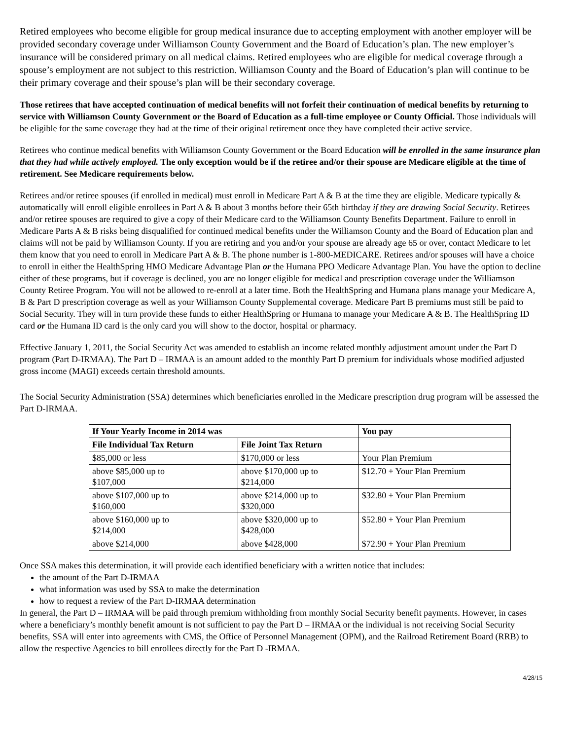Retired employees who become eligible for group medical insurance due to accepting employment with another employer will be provided secondary coverage under Williamson County Government and the Board of Education’s plan. The new employer’s insurance will be considered primary on all medical claims. Retired employees who are eligible for medical coverage through a spouse’s employment are not subject to this restriction. Williamson County and the Board of Education’s plan will continue to be their primary coverage and their spouse’s plan will be their secondary coverage.
Those retirees that have accepted continuation of medical benefits will not forfeit their continuation of medical benefits by returning to service with Williamson County Government or the Board of Education as a full-time employee or County Official. Those individuals will be eligible for the same coverage they had at the time of their original retirement once they have completed their active service.
Retirees who continue medical benefits with Williamson County Government or the Board Education will be enrolled in the same insurance plan that they had while actively employed. The only exception would be if the retiree and/or their spouse are Medicare eligible at the time of retirement. See Medicare requirements below.
Retirees and/or retiree spouses (if enrolled in medical) must enroll in Medicare Part A & B at the time they are eligible. Medicare typically & automatically will enroll eligible enrollees in Part A & B about 3 months before their 65th birthday if they are drawing Social Security. Retirees and/or retiree spouses are required to give a copy of their Medicare card to the Williamson County Benefits Department. Failure to enroll in Medicare Parts A & B risks being disqualified for continued medical benefits under the Williamson County and the Board of Education plan and claims will not be paid by Williamson County. If you are retiring and you and/or your spouse are already age 65 or over, contact Medicare to let them know that you need to enroll in Medicare Part A & B. The phone number is 1-800-MEDICARE. Retirees and/or spouses will have a choice to enroll in either the HealthSpring HMO Medicare Advantage Plan or the Humana PPO Medicare Advantage Plan. You have the option to decline either of these programs, but if coverage is declined, you are no longer eligible for medical and prescription coverage under the Williamson County Retiree Program. You will not be allowed to re-enroll at a later time. Both the HealthSpring and Humana plans manage your Medicare A, B & Part D prescription coverage as well as your Williamson County Supplemental coverage. Medicare Part B premiums must still be paid to Social Security. They will in turn provide these funds to either HealthSpring or Humana to manage your Medicare A & B. The HealthSpring ID card or the Humana ID card is the only card you will show to the doctor, hospital or pharmacy.
Effective January 1, 2011, the Social Security Act was amended to establish an income related monthly adjustment amount under the Part D program (Part D-IRMAA). The Part D – IRMAA is an amount added to the monthly Part D premium for individuals whose modified adjusted gross income (MAGI) exceeds certain threshold amounts.
The Social Security Administration (SSA) determines which beneficiaries enrolled in the Medicare prescription drug program will be assessed the Part D-IRMAA.
| If Your Yearly Income in 2014 was | | You pay |
| --- | --- | --- |
| File Individual Tax Return | File Joint Tax Return | |
| $85,000 or less | $170,000 or less | Your Plan Premium |
| above $85,000 up to $107,000 | above $170,000 up to $214,000 | $12.70 + Your Plan Premium |
| above $107,000 up to $160,000 | above $214,000 up to $320,000 | $32.80 + Your Plan Premium |
| above $160,000 up to $214,000 | above $320,000 up to $428,000 | $52.80 + Your Plan Premium |
| above $214,000 | above $428,000 | $72.90 + Your Plan Premium |
Once SSA makes this determination, it will provide each identified beneficiary with a written notice that includes:
the amount of the Part D-IRMAA
what information was used by SSA to make the determination
how to request a review of the Part D-IRMAA determination
In general, the Part D – IRMAA will be paid through premium withholding from monthly Social Security benefit payments. However, in cases where a beneficiary’s monthly benefit amount is not sufficient to pay the Part D – IRMAA or the individual is not receiving Social Security benefits, SSA will enter into agreements with CMS, the Office of Personnel Management (OPM), and the Railroad Retirement Board (RRB) to allow the respective Agencies to bill enrollees directly for the Part D -IRMAA.
4/28/15